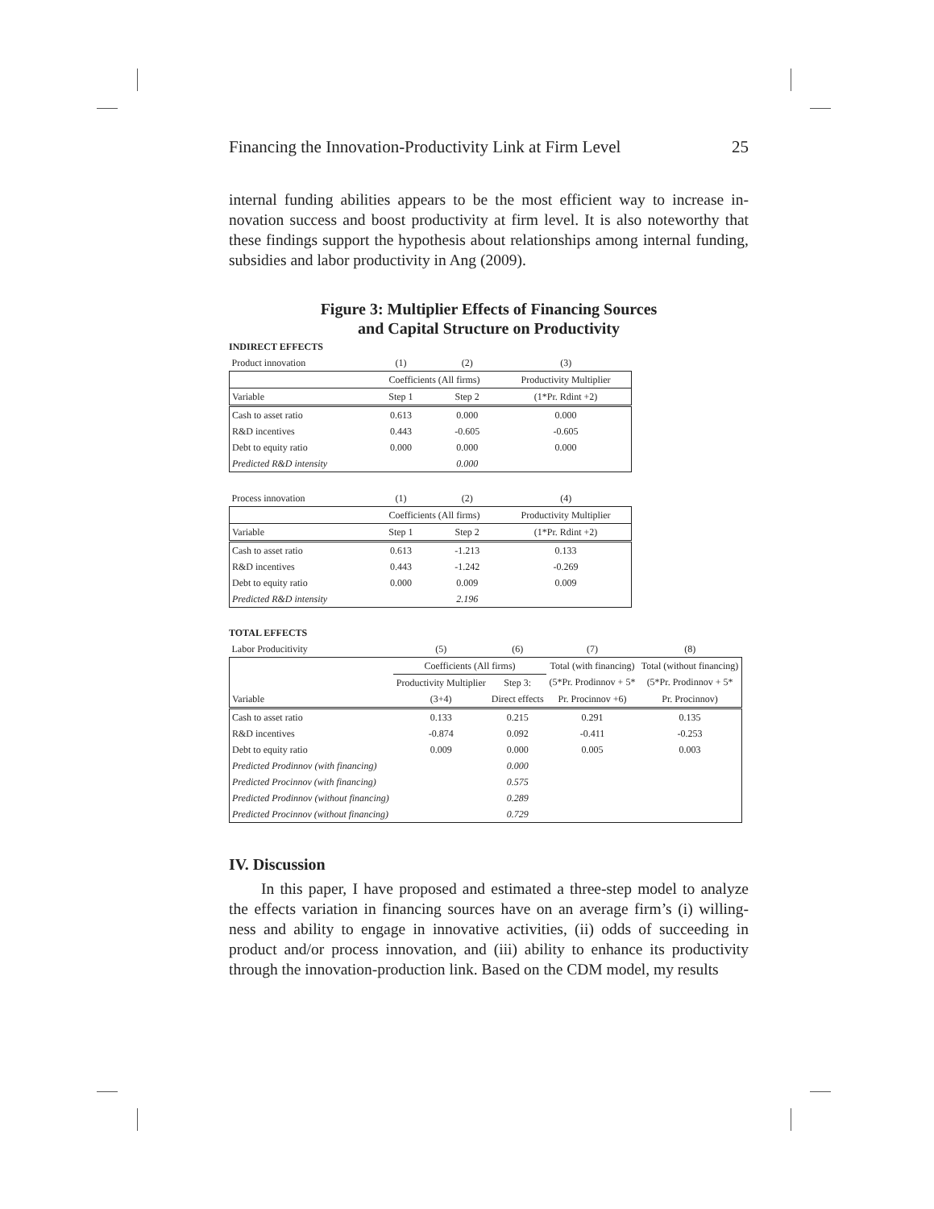Financing the Innovation-Productivity Link at Firm Level 25
internal funding abilities appears to be the most efficient way to increase in-novation success and boost productivity at firm level. It is also noteworthy that these findings support the hypothesis about relationships among internal funding, subsidies and labor productivity in Ang (2009).
Figure 3: Multiplier Effects of Financing Sources
and Capital Structure on Productivity
INDIRECT EFFECTS
| Product innovation | (1) | (2) | (3) |
| | Coefficients (All firms) | | Productivity Multiplier |
| Variable | Step 1 | Step 2 | (1*Pr. Rdint +2) |
| Cash to asset ratio | 0.613 | 0.000 | 0.000 |
| R&D incentives | 0.443 | -0.605 | -0.605 |
| Debt to equity ratio | 0.000 | 0.000 | 0.000 |
| Predicted R&D intensity | | 0.000 | |
| Process innovation | (1) | (2) | (4) |
| | Coefficients (All firms) | | Productivity Multiplier |
| Variable | Step 1 | Step 2 | (1*Pr. Rdint +2) |
| Cash to asset ratio | 0.613 | -1.213 | 0.133 |
| R&D incentives | 0.443 | -1.242 | -0.269 |
| Debt to equity ratio | 0.000 | 0.009 | 0.009 |
| Predicted R&D intensity | | 2.196 | |
TOTAL EFFECTS
| Labor Producitivity | (5) | (6) | (7) | (8) |
| | Coefficients (All firms) | | Total (with financing) | Total (without financing) |
| | Productivity Multiplier | Step 3: | (5*Pr. Prodinnov + 5* | (5*Pr. Prodinnov + 5* |
| Variable | (3+4) | Direct effects | Pr. Procinnov +6) | Pr. Procinnov) |
| Cash to asset ratio | 0.133 | 0.215 | 0.291 | 0.135 |
| R&D incentives | -0.874 | 0.092 | -0.411 | -0.253 |
| Debt to equity ratio | 0.009 | 0.000 | 0.005 | 0.003 |
| Predicted Prodinnov (with financing) | | 0.000 | | |
| Predicted Procinnov (with financing) | | 0.575 | | |
| Predicted Prodinnov (without financing) | | 0.289 | | |
| Predicted Procinnov (without financing) | | 0.729 | | |
IV. Discussion
In this paper, I have proposed and estimated a three-step model to analyze the effects variation in financing sources have on an average firm’s (i) willing-ness and ability to engage in innovative activities, (ii) odds of succeeding in product and/or process innovation, and (iii) ability to enhance its productivity through the innovation-production link. Based on the CDM model, my results